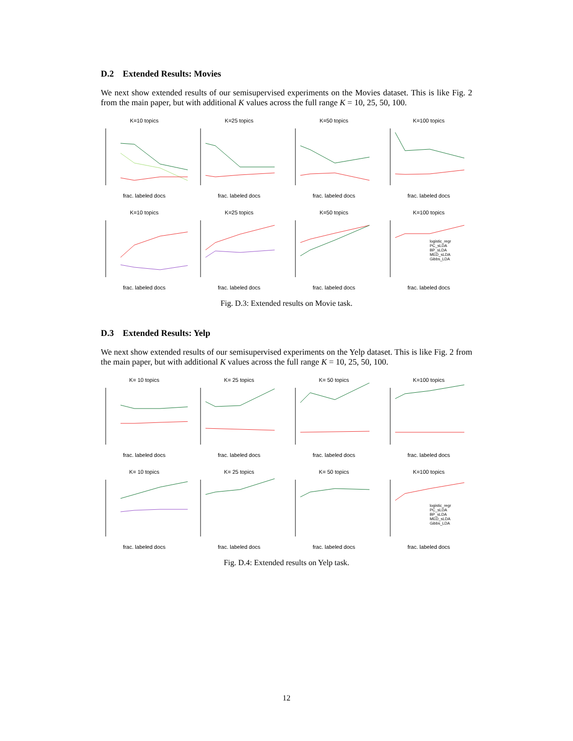D.2 Extended Results: Movies
We next show extended results of our semisupervised experiments on the Movies dataset. This is like Fig. 2 from the main paper, but with additional K values across the full range K = 10, 25, 50, 100.
K=10 topicsfrac. labeled docs
K=25 topicsfrac. labeled docs
K=50 topicsfrac. labeled docs
K=100 topicsfrac. labeled docs
K=10 topicsfrac. labeled docs
K=25 topicsfrac. labeled docs
K=50 topicsfrac. labeled docs
K=100 topics
logistic_regr
PC_sLDA
BP_sLDA
MED_sLDA
Gibbs_LDA
frac. labeled docs
Fig. D.3: Extended results on Movie task.
D.3 Extended Results: Yelp
We next show extended results of our semisupervised experiments on the Yelp dataset. This is like Fig. 2 from the main paper, but with additional K values across the full range K = 10, 25, 50, 100.
K= 10 topicsfrac. labeled docs
K= 25 topicsfrac. labeled docs
K= 50 topicsfrac. labeled docs
K=100 topicsfrac. labeled docs
K= 10 topicsfrac. labeled docs
K= 25 topicsfrac. labeled docs
K= 50 topicsfrac. labeled docs
K=100 topics
logistic_regr
PC_sLDA
BP_sLDA
MED_sLDA
Gibbs_LDA
frac. labeled docs
Fig. D.4: Extended results on Yelp task.
12